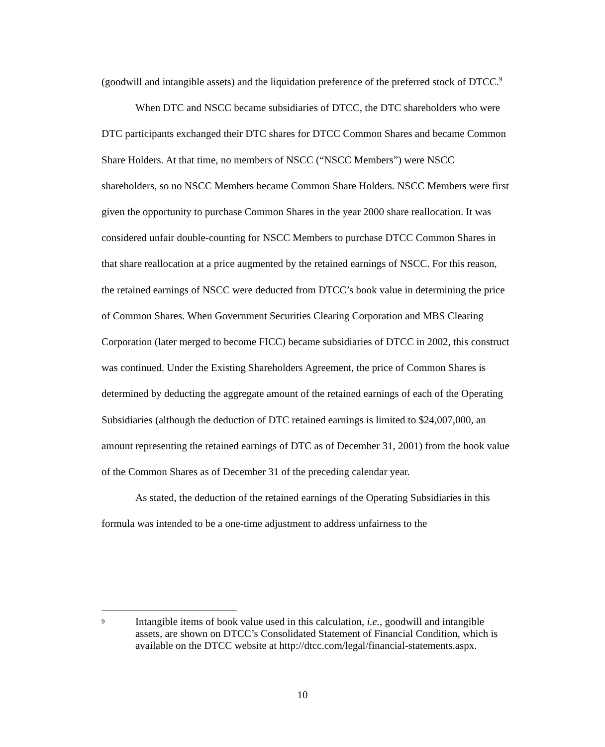(goodwill and intangible assets) and the liquidation preference of the preferred stock of DTCC.<sup>9</sup>
When DTC and NSCC became subsidiaries of DTCC, the DTC shareholders who were DTC participants exchanged their DTC shares for DTCC Common Shares and became Common Share Holders. At that time, no members of NSCC (“NSCC Members”) were NSCC shareholders, so no NSCC Members became Common Share Holders. NSCC Members were first given the opportunity to purchase Common Shares in the year 2000 share reallocation. It was considered unfair double-counting for NSCC Members to purchase DTCC Common Shares in that share reallocation at a price augmented by the retained earnings of NSCC. For this reason, the retained earnings of NSCC were deducted from DTCC’s book value in determining the price of Common Shares. When Government Securities Clearing Corporation and MBS Clearing Corporation (later merged to become FICC) became subsidiaries of DTCC in 2002, this construct was continued. Under the Existing Shareholders Agreement, the price of Common Shares is determined by deducting the aggregate amount of the retained earnings of each of the Operating Subsidiaries (although the deduction of DTC retained earnings is limited to $24,007,000, an amount representing the retained earnings of DTC as of December 31, 2001) from the book value of the Common Shares as of December 31 of the preceding calendar year.
As stated, the deduction of the retained earnings of the Operating Subsidiaries in this formula was intended to be a one-time adjustment to address unfairness to the
9 Intangible items of book value used in this calculation, i.e., goodwill and intangible assets, are shown on DTCC’s Consolidated Statement of Financial Condition, which is available on the DTCC website at http://dtcc.com/legal/financial-statements.aspx.
10